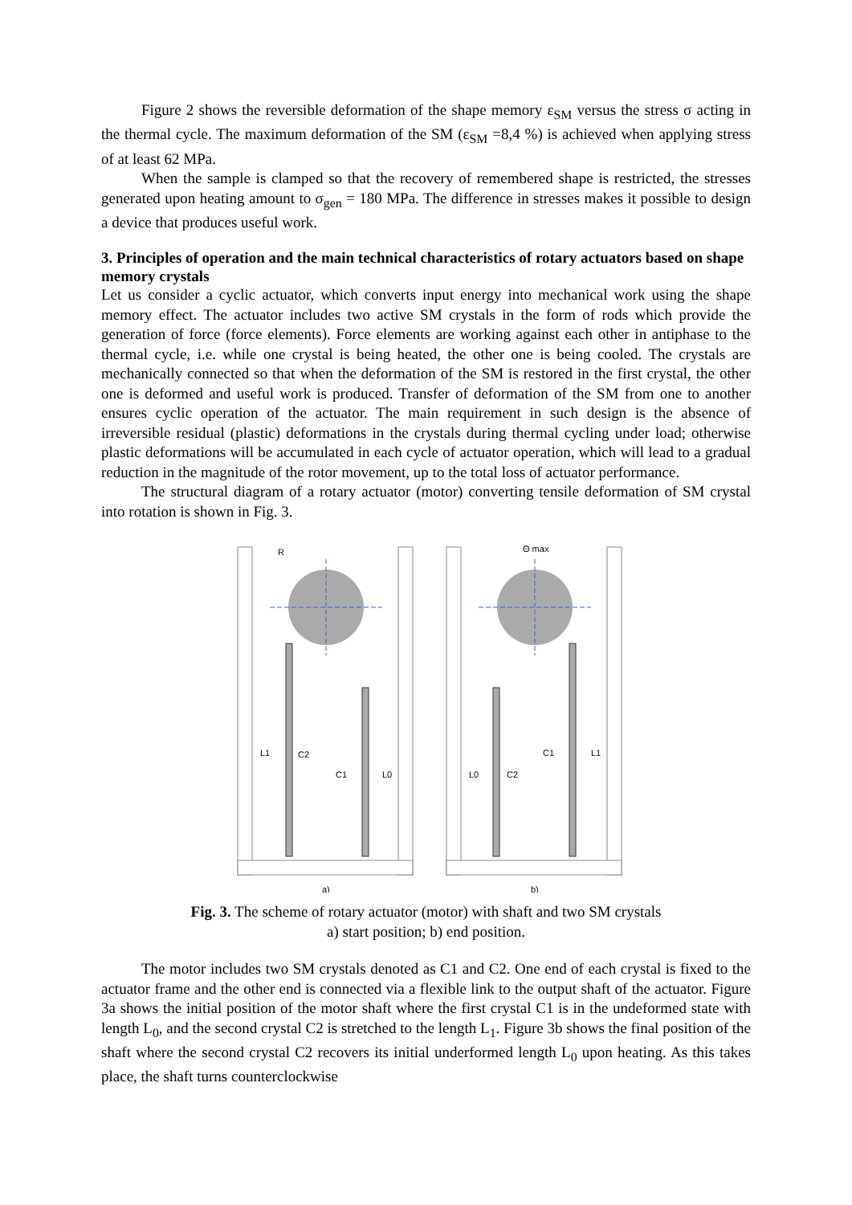Figure 2 shows the reversible deformation of the shape memory ε<sub>SM</sub> versus the stress σ acting in the thermal cycle. The maximum deformation of the SM (ε<sub>SM</sub> =8,4 %) is achieved when applying stress of at least 62 MPa.
When the sample is clamped so that the recovery of remembered shape is restricted, the stresses generated upon heating amount to σ<sub>gen</sub> = 180 MPa. The difference in stresses makes it possible to design a device that produces useful work.
3. Principles of operation and the main technical characteristics of rotary actuators based on shape memory crystals
Let us consider a cyclic actuator, which converts input energy into mechanical work using the shape memory effect. The actuator includes two active SM crystals in the form of rods which provide the generation of force (force elements). Force elements are working against each other in antiphase to the thermal cycle, i.e. while one crystal is being heated, the other one is being cooled. The crystals are mechanically connected so that when the deformation of the SM is restored in the first crystal, the other one is deformed and useful work is produced. Transfer of deformation of the SM from one to another ensures cyclic operation of the actuator. The main requirement in such design is the absence of irreversible residual (plastic) deformations in the crystals during thermal cycling under load; otherwise plastic deformations will be accumulated in each cycle of actuator operation, which will lead to a gradual reduction in the magnitude of the rotor movement, up to the total loss of actuator performance.
The structural diagram of a rotary actuator (motor) converting tensile deformation of SM crystal into rotation is shown in Fig. 3.
R
L1
C2
C1
L0
a)
Θ max
L0
C2
C1
L1
b)
Fig. 3. The scheme of rotary actuator (motor) with shaft and two SM crystals
a) start position; b) end position.
The motor includes two SM crystals denoted as C1 and C2. One end of each crystal is fixed to the actuator frame and the other end is connected via a flexible link to the output shaft of the actuator. Figure 3a shows the initial position of the motor shaft where the first crystal C1 is in the undeformed state with length L<sub>0</sub>, and the second crystal C2 is stretched to the length L<sub>1</sub>. Figure 3b shows the final position of the shaft where the second crystal C2 recovers its initial underformed length L<sub>0</sub> upon heating. As this takes place, the shaft turns counterclockwise